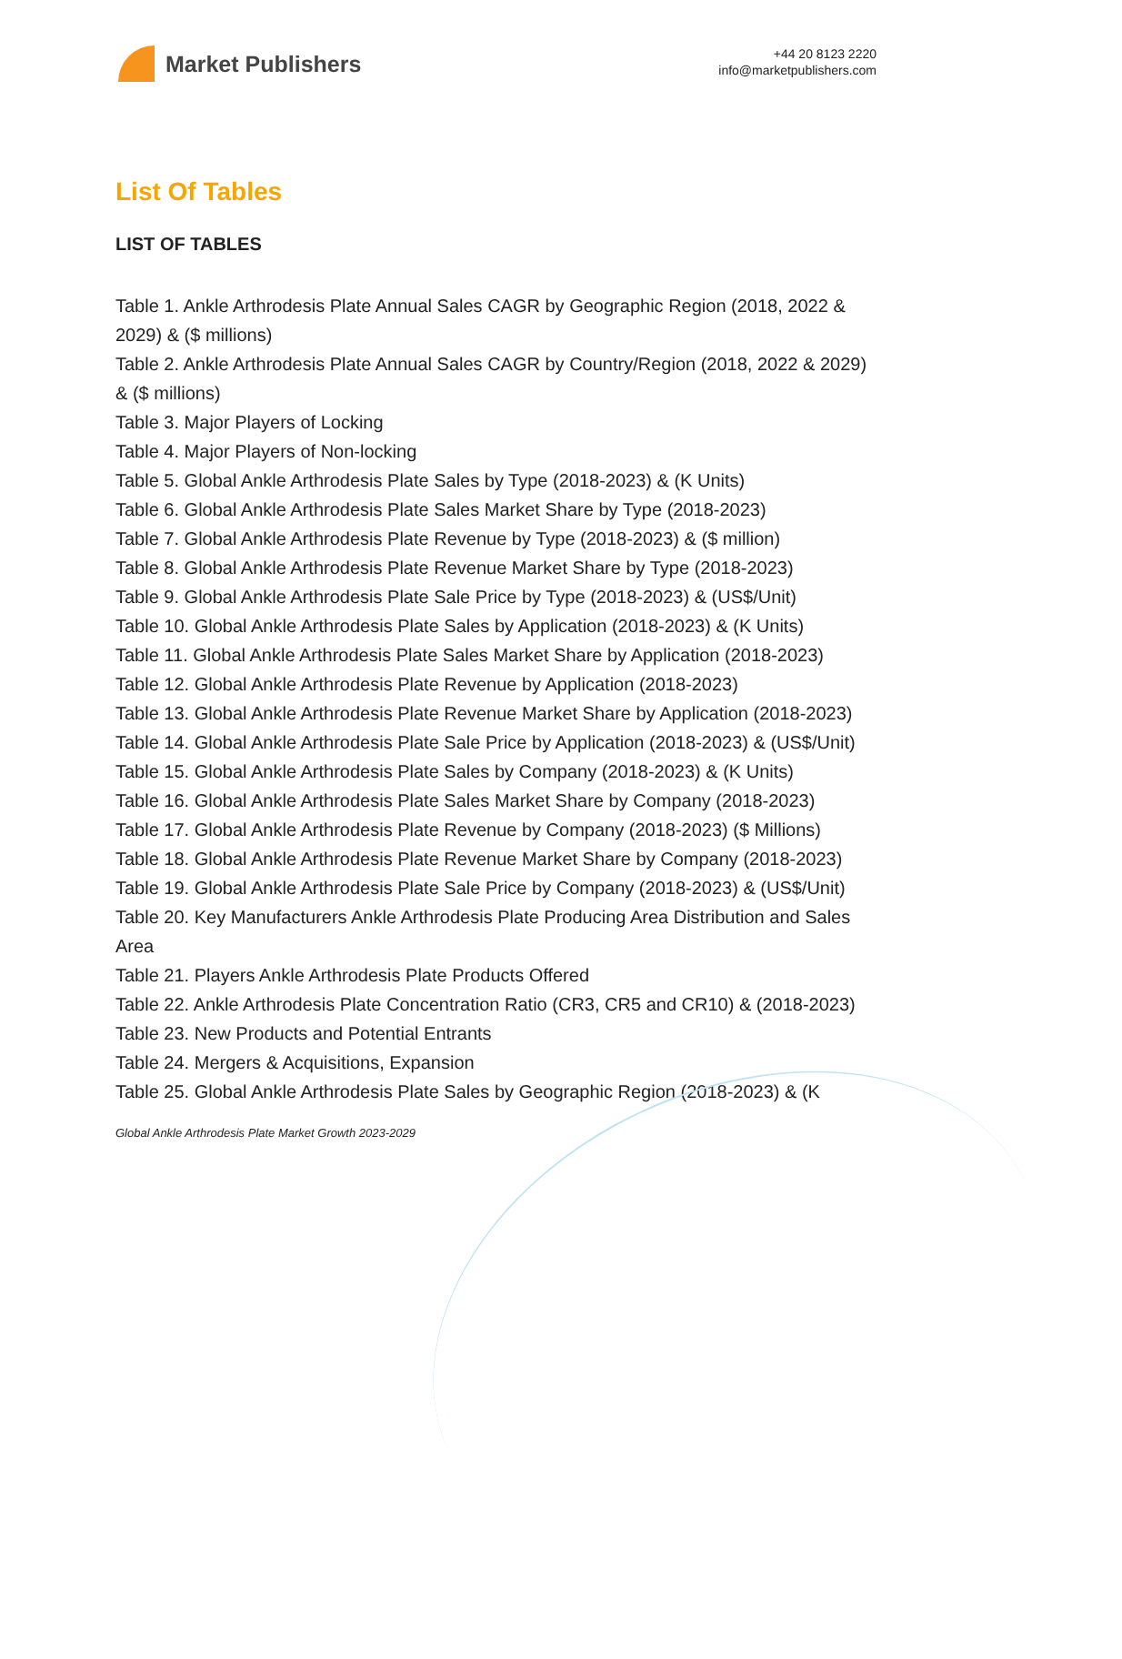Market Publishers
+44 20 8123 2220
info@marketpublishers.com
List Of Tables
LIST OF TABLES
Table 1. Ankle Arthrodesis Plate Annual Sales CAGR by Geographic Region (2018, 2022 & 2029) & ($ millions)
Table 2. Ankle Arthrodesis Plate Annual Sales CAGR by Country/Region (2018, 2022 & 2029) & ($ millions)
Table 3. Major Players of Locking
Table 4. Major Players of Non-locking
Table 5. Global Ankle Arthrodesis Plate Sales by Type (2018-2023) & (K Units)
Table 6. Global Ankle Arthrodesis Plate Sales Market Share by Type (2018-2023)
Table 7. Global Ankle Arthrodesis Plate Revenue by Type (2018-2023) & ($ million)
Table 8. Global Ankle Arthrodesis Plate Revenue Market Share by Type (2018-2023)
Table 9. Global Ankle Arthrodesis Plate Sale Price by Type (2018-2023) & (US$/Unit)
Table 10. Global Ankle Arthrodesis Plate Sales by Application (2018-2023) & (K Units)
Table 11. Global Ankle Arthrodesis Plate Sales Market Share by Application (2018-2023)
Table 12. Global Ankle Arthrodesis Plate Revenue by Application (2018-2023)
Table 13. Global Ankle Arthrodesis Plate Revenue Market Share by Application (2018-2023)
Table 14. Global Ankle Arthrodesis Plate Sale Price by Application (2018-2023) & (US$/Unit)
Table 15. Global Ankle Arthrodesis Plate Sales by Company (2018-2023) & (K Units)
Table 16. Global Ankle Arthrodesis Plate Sales Market Share by Company (2018-2023)
Table 17. Global Ankle Arthrodesis Plate Revenue by Company (2018-2023) ($ Millions)
Table 18. Global Ankle Arthrodesis Plate Revenue Market Share by Company (2018-2023)
Table 19. Global Ankle Arthrodesis Plate Sale Price by Company (2018-2023) & (US$/Unit)
Table 20. Key Manufacturers Ankle Arthrodesis Plate Producing Area Distribution and Sales Area
Table 21. Players Ankle Arthrodesis Plate Products Offered
Table 22. Ankle Arthrodesis Plate Concentration Ratio (CR3, CR5 and CR10) & (2018-2023)
Table 23. New Products and Potential Entrants
Table 24. Mergers & Acquisitions, Expansion
Table 25. Global Ankle Arthrodesis Plate Sales by Geographic Region (2018-2023) & (K
Global Ankle Arthrodesis Plate Market Growth 2023-2029